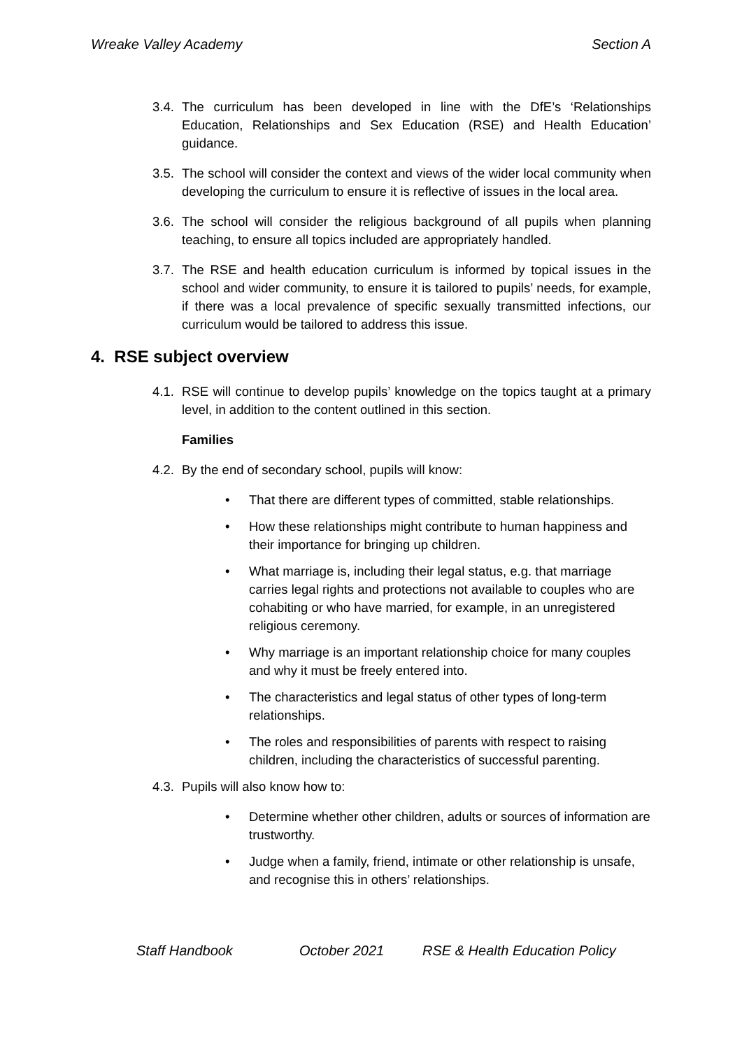Wreake Valley Academy Section A
3.4. The curriculum has been developed in line with the DfE’s ‘Relationships Education, Relationships and Sex Education (RSE) and Health Education’ guidance.
3.5. The school will consider the context and views of the wider local community when developing the curriculum to ensure it is reflective of issues in the local area.
3.6. The school will consider the religious background of all pupils when planning teaching, to ensure all topics included are appropriately handled.
3.7. The RSE and health education curriculum is informed by topical issues in the school and wider community, to ensure it is tailored to pupils’ needs, for example, if there was a local prevalence of specific sexually transmitted infections, our curriculum would be tailored to address this issue.
4. RSE subject overview
4.1. RSE will continue to develop pupils’ knowledge on the topics taught at a primary level, in addition to the content outlined in this section.
Families
4.2. By the end of secondary school, pupils will know:
• That there are different types of committed, stable relationships.
• How these relationships might contribute to human happiness and their importance for bringing up children.
• What marriage is, including their legal status, e.g. that marriage carries legal rights and protections not available to couples who are cohabiting or who have married, for example, in an unregistered religious ceremony.
• Why marriage is an important relationship choice for many couples and why it must be freely entered into.
• The characteristics and legal status of other types of long-term relationships.
• The roles and responsibilities of parents with respect to raising children, including the characteristics of successful parenting.
4.3. Pupils will also know how to:
• Determine whether other children, adults or sources of information are trustworthy.
• Judge when a family, friend, intimate or other relationship is unsafe, and recognise this in others’ relationships.
Staff Handbook October 2021 RSE & Health Education Policy